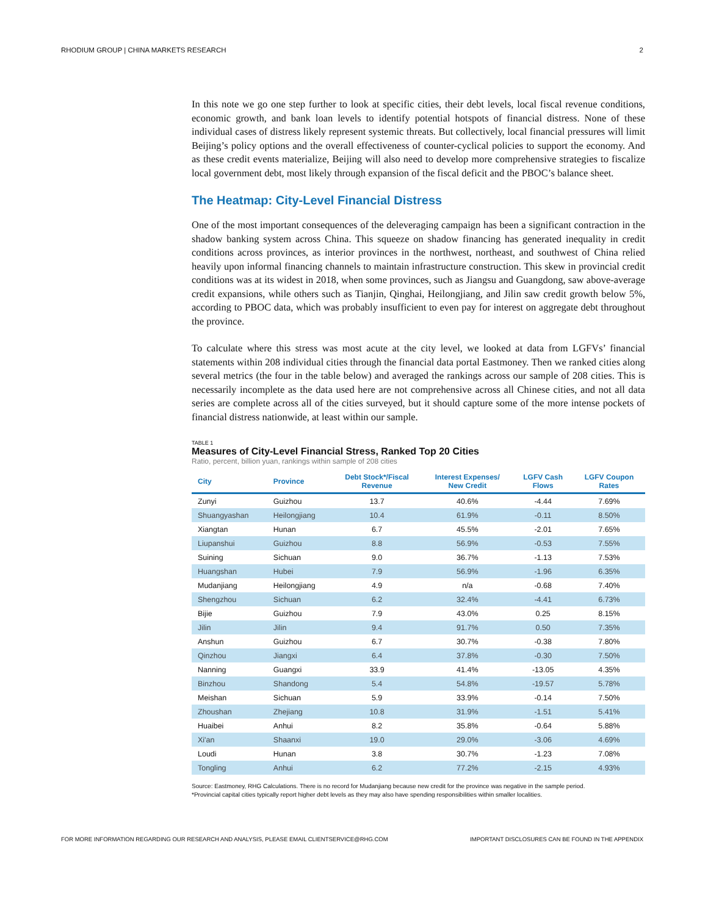RHODIUM GROUP | CHINA MARKETS RESEARCH 2
In this note we go one step further to look at specific cities, their debt levels, local fiscal revenue conditions, economic growth, and bank loan levels to identify potential hotspots of financial distress. None of these individual cases of distress likely represent systemic threats. But collectively, local financial pressures will limit Beijing’s policy options and the overall effectiveness of counter-cyclical policies to support the economy. And as these credit events materialize, Beijing will also need to develop more comprehensive strategies to fiscalize local government debt, most likely through expansion of the fiscal deficit and the PBOC’s balance sheet.
The Heatmap: City-Level Financial Distress
One of the most important consequences of the deleveraging campaign has been a significant contraction in the shadow banking system across China. This squeeze on shadow financing has generated inequality in credit conditions across provinces, as interior provinces in the northwest, northeast, and southwest of China relied heavily upon informal financing channels to maintain infrastructure construction. This skew in provincial credit conditions was at its widest in 2018, when some provinces, such as Jiangsu and Guangdong, saw above-average credit expansions, while others such as Tianjin, Qinghai, Heilongjiang, and Jilin saw credit growth below 5%, according to PBOC data, which was probably insufficient to even pay for interest on aggregate debt throughout the province.
To calculate where this stress was most acute at the city level, we looked at data from LGFVs’ financial statements within 208 individual cities through the financial data portal Eastmoney. Then we ranked cities along several metrics (the four in the table below) and averaged the rankings across our sample of 208 cities. This is necessarily incomplete as the data used here are not comprehensive across all Chinese cities, and not all data series are complete across all of the cities surveyed, but it should capture some of the more intense pockets of financial distress nationwide, at least within our sample.
TABLE 1
Measures of City-Level Financial Stress, Ranked Top 20 Cities
Ratio, percent, billion yuan, rankings within sample of 208 cities
| City | Province | Debt Stock*/Fiscal Revenue | Interest Expenses/ New Credit | LGFV Cash Flows | LGFV Coupon Rates |
| --- | --- | --- | --- | --- | --- |
| Zunyi | Guizhou | 13.7 | 40.6% | -4.44 | 7.69% |
| Shuangyashan | Heilongjiang | 10.4 | 61.9% | -0.11 | 8.50% |
| Xiangtan | Hunan | 6.7 | 45.5% | -2.01 | 7.65% |
| Liupanshui | Guizhou | 8.8 | 56.9% | -0.53 | 7.55% |
| Suining | Sichuan | 9.0 | 36.7% | -1.13 | 7.53% |
| Huangshan | Hubei | 7.9 | 56.9% | -1.96 | 6.35% |
| Mudanjiang | Heilongjiang | 4.9 | n/a | -0.68 | 7.40% |
| Shengzhou | Sichuan | 6.2 | 32.4% | -4.41 | 6.73% |
| Bijie | Guizhou | 7.9 | 43.0% | 0.25 | 8.15% |
| Jilin | Jilin | 9.4 | 91.7% | 0.50 | 7.35% |
| Anshun | Guizhou | 6.7 | 30.7% | -0.38 | 7.80% |
| Qinzhou | Jiangxi | 6.4 | 37.8% | -0.30 | 7.50% |
| Nanning | Guangxi | 33.9 | 41.4% | -13.05 | 4.35% |
| Binzhou | Shandong | 5.4 | 54.8% | -19.57 | 5.78% |
| Meishan | Sichuan | 5.9 | 33.9% | -0.14 | 7.50% |
| Zhoushan | Zhejiang | 10.8 | 31.9% | -1.51 | 5.41% |
| Huaibei | Anhui | 8.2 | 35.8% | -0.64 | 5.88% |
| Xi'an | Shaanxi | 19.0 | 29.0% | -3.06 | 4.69% |
| Loudi | Hunan | 3.8 | 30.7% | -1.23 | 7.08% |
| Tongling | Anhui | 6.2 | 77.2% | -2.15 | 4.93% |
Source: Eastmoney, RHG Calculations. There is no record for Mudanjiang because new credit for the province was negative in the sample period.
*Provincial capital cities typically report higher debt levels as they may also have spending responsibilities within smaller localities.
FOR MORE INFORMATION REGARDING OUR RESEARCH AND ANALYSIS, PLEASE EMAIL CLIENTSERVICE@RHG.COM IMPORTANT DISCLOSURES CAN BE FOUND IN THE APPENDIX